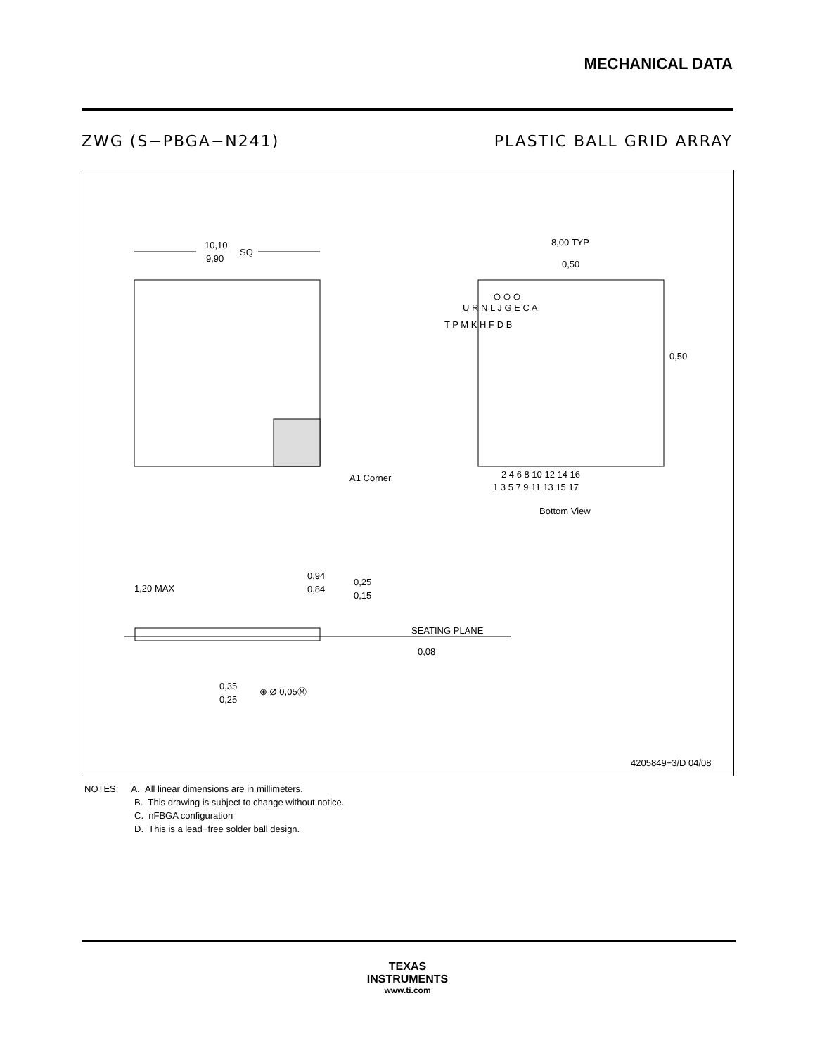MECHANICAL DATA
ZWG (S−PBGA−N241) PLASTIC BALL GRID ARRAY
10,10
9,90
SQ
A1 Corner
8,00 TYP
0,50
0,50
2 4 6 8 10 12 14 16
1 3 5 7 9 11 13 15 17
Bottom View
T P M K H F D B
U R N L J G E C A
1,20 MAX
0,94
0,84
0,25
0,15
SEATING PLANE
0,08
0,35
0,25
⊕ Ø 0,05Ⓜ
4205849−3/D 04/08
NOTES: A. All linear dimensions are in millimeters.
B. This drawing is subject to change without notice.
C. nFBGA configuration
D. This is a lead−free solder ball design.
TEXAS
INSTRUMENTS
www.ti.com